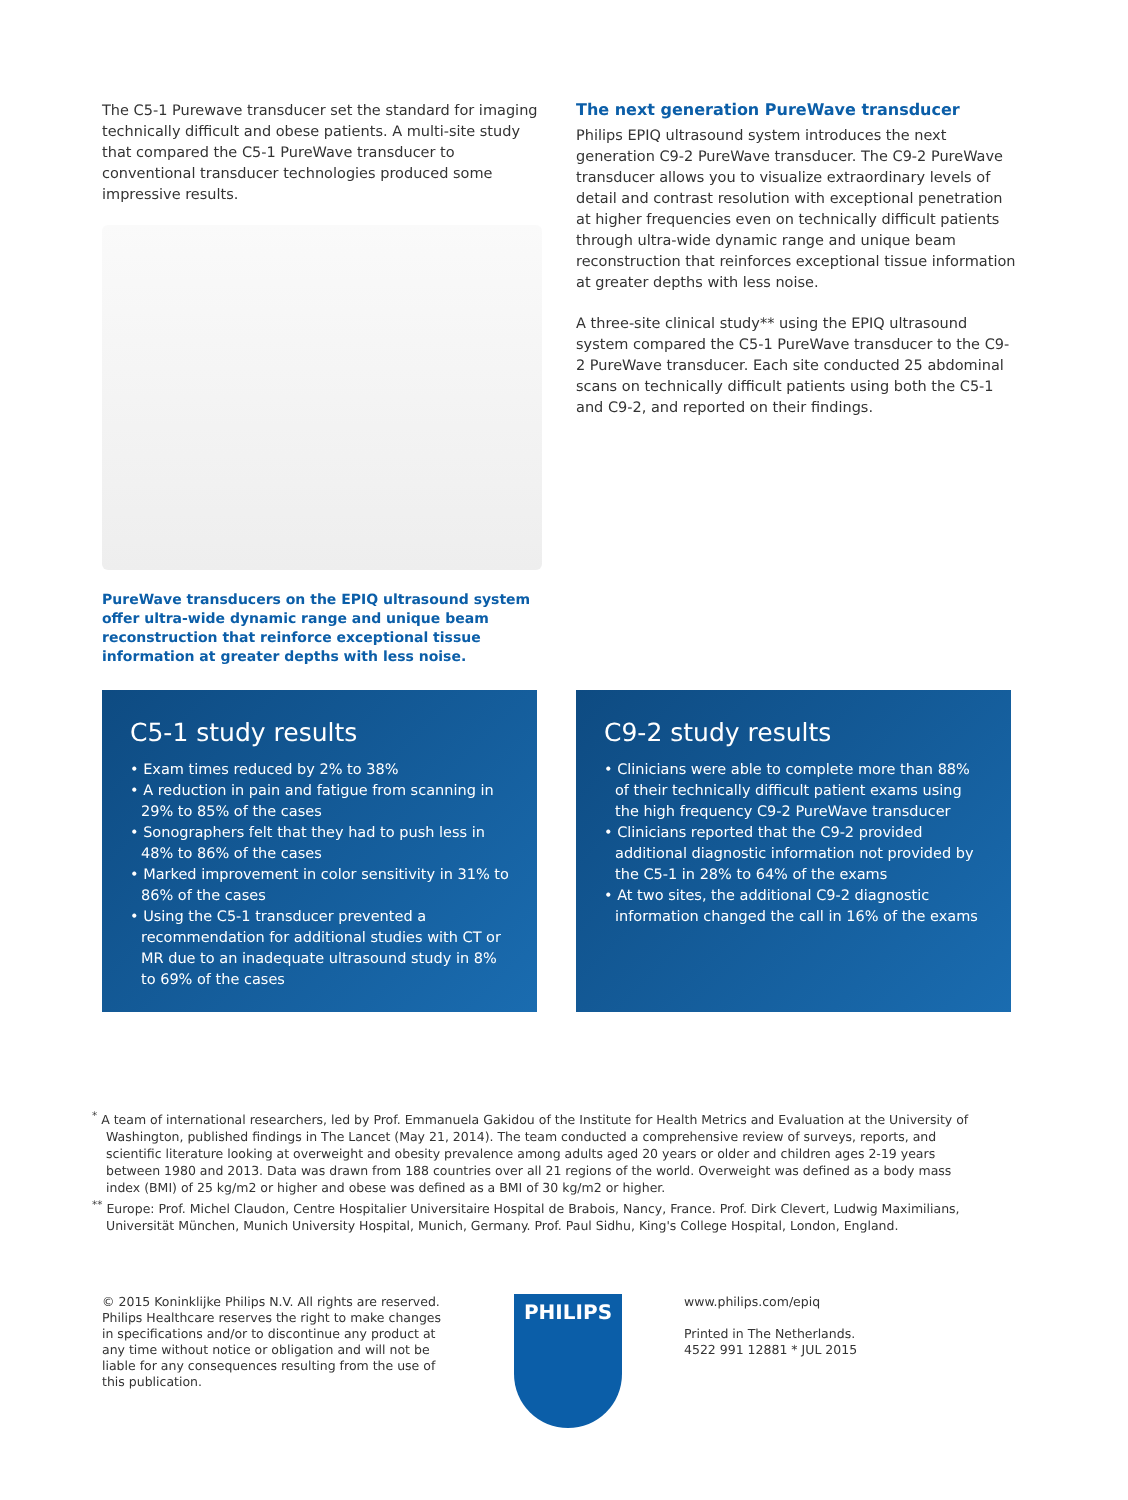The C5-1 Purewave transducer set the standard for imaging technically difficult and obese patients. A multi-site study that compared the C5-1 PureWave transducer to conventional transducer technologies produced some impressive results.
PureWave transducers on the EPIQ ultrasound system offer ultra-wide dynamic range and unique beam reconstruction that reinforce exceptional tissue information at greater depths with less noise.
The next generation PureWave transducer
Philips EPIQ ultrasound system introduces the next generation C9-2 PureWave transducer. The C9-2 PureWave transducer allows you to visualize extraordinary levels of detail and contrast resolution with exceptional penetration at higher frequencies even on technically difficult patients through ultra-wide dynamic range and unique beam reconstruction that reinforces exceptional tissue information at greater depths with less noise.
A three-site clinical study** using the EPIQ ultrasound system compared the C5-1 PureWave transducer to the C9-2 PureWave transducer. Each site conducted 25 abdominal scans on technically difficult patients using both the C5-1 and C9-2, and reported on their findings.
C5-1 study results
• Exam times reduced by 2% to 38%
• A reduction in pain and fatigue from scanning in 29% to 85% of the cases
• Sonographers felt that they had to push less in 48% to 86% of the cases
• Marked improvement in color sensitivity in 31% to 86% of the cases
• Using the C5-1 transducer prevented a recommendation for additional studies with CT or MR due to an inadequate ultrasound study in 8% to 69% of the cases
C9-2 study results
• Clinicians were able to complete more than 88% of their technically difficult patient exams using the high frequency C9-2 PureWave transducer
• Clinicians reported that the C9-2 provided additional diagnostic information not provided by the C5-1 in 28% to 64% of the exams
• At two sites, the additional C9-2 diagnostic information changed the call in 16% of the exams
<sup>*</sup> A team of international researchers, led by Prof. Emmanuela Gakidou of the Institute for Health Metrics and Evaluation at the University of Washington, published findings in The Lancet (May 21, 2014). The team conducted a comprehensive review of surveys, reports, and scientific literature looking at overweight and obesity prevalence among adults aged 20 years or older and children ages 2-19 years between 1980 and 2013. Data was drawn from 188 countries over all 21 regions of the world. Overweight was defined as a body mass index (BMI) of 25 kg/m2 or higher and obese was defined as a BMI of 30 kg/m2 or higher.
<sup>**</sup> Europe: Prof. Michel Claudon, Centre Hospitalier Universitaire Hospital de Brabois, Nancy, France. Prof. Dirk Clevert, Ludwig Maximilians, Universität München, Munich University Hospital, Munich, Germany. Prof. Paul Sidhu, King's College Hospital, London, England.
© 2015 Koninklijke Philips N.V. All rights are reserved. Philips Healthcare reserves the right to make changes in specifications and/or to discontinue any product at any time without notice or obligation and will not be liable for any consequences resulting from the use of this publication.
PHILIPS
www.philips.com/epiq
Printed in The Netherlands.
4522 991 12881 * JUL 2015